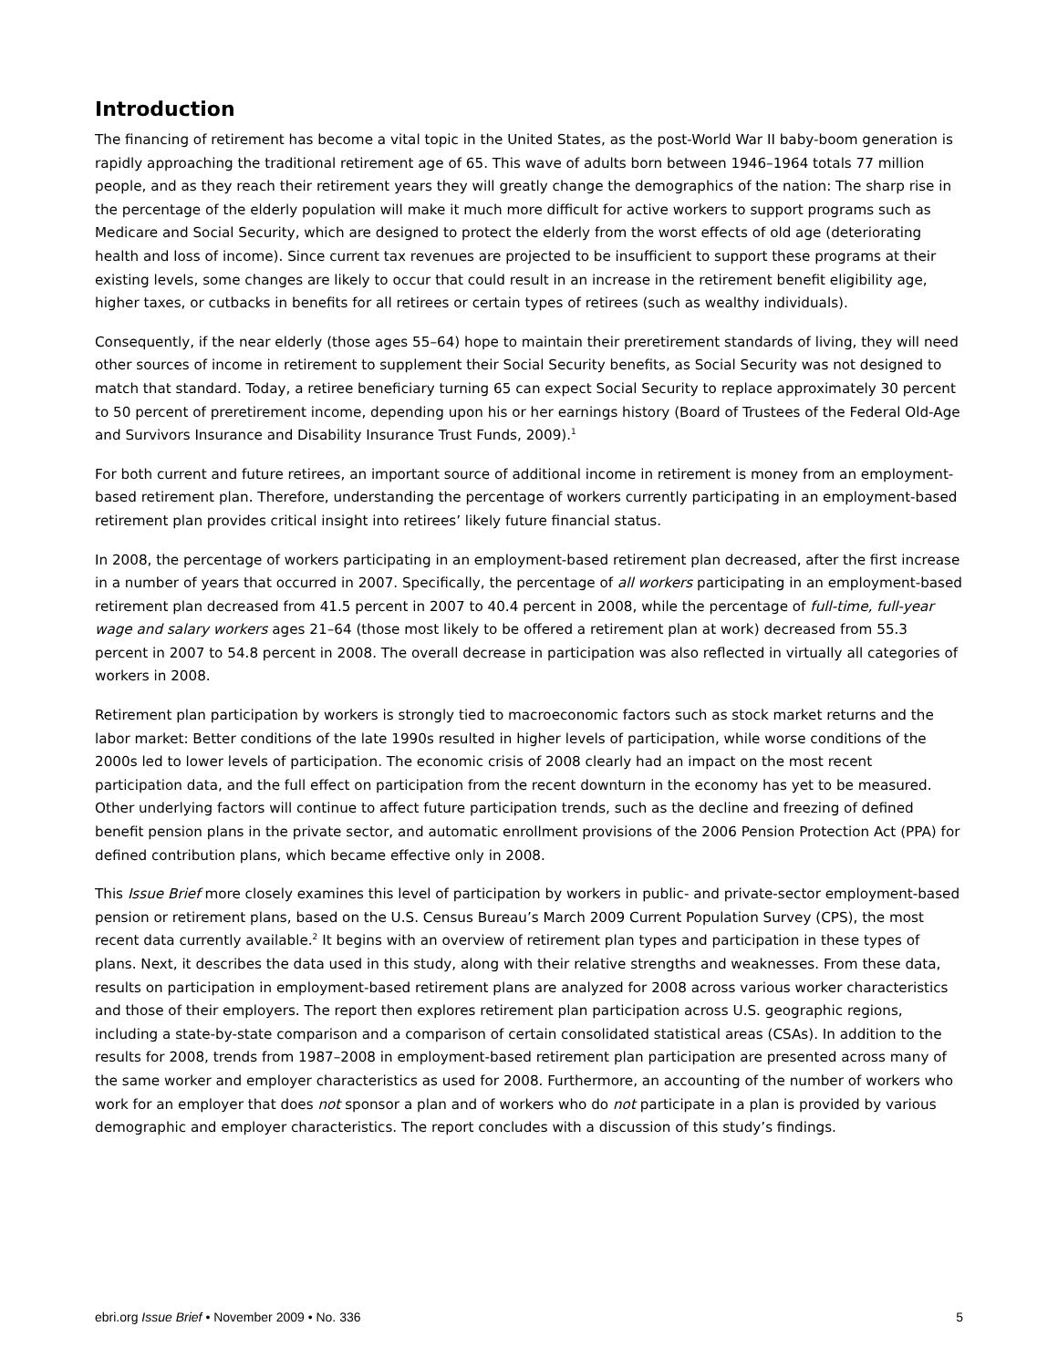Introduction
The financing of retirement has become a vital topic in the United States, as the post-World War II baby-boom generation is rapidly approaching the traditional retirement age of 65. This wave of adults born between 1946–1964 totals 77 million people, and as they reach their retirement years they will greatly change the demographics of the nation: The sharp rise in the percentage of the elderly population will make it much more difficult for active workers to support programs such as Medicare and Social Security, which are designed to protect the elderly from the worst effects of old age (deteriorating health and loss of income). Since current tax revenues are projected to be insufficient to support these programs at their existing levels, some changes are likely to occur that could result in an increase in the retirement benefit eligibility age, higher taxes, or cutbacks in benefits for all retirees or certain types of retirees (such as wealthy individuals).
Consequently, if the near elderly (those ages 55–64) hope to maintain their preretirement standards of living, they will need other sources of income in retirement to supplement their Social Security benefits, as Social Security was not designed to match that standard. Today, a retiree beneficiary turning 65 can expect Social Security to replace approximately 30 percent to 50 percent of preretirement income, depending upon his or her earnings history (Board of Trustees of the Federal Old-Age and Survivors Insurance and Disability Insurance Trust Funds, 2009).<sup>1</sup>
For both current and future retirees, an important source of additional income in retirement is money from an employment-based retirement plan. Therefore, understanding the percentage of workers currently participating in an employment-based retirement plan provides critical insight into retirees’ likely future financial status.
In 2008, the percentage of workers participating in an employment-based retirement plan decreased, after the first increase in a number of years that occurred in 2007. Specifically, the percentage of all workers participating in an employment-based retirement plan decreased from 41.5 percent in 2007 to 40.4 percent in 2008, while the percentage of full-time, full-year wage and salary workers ages 21–64 (those most likely to be offered a retirement plan at work) decreased from 55.3 percent in 2007 to 54.8 percent in 2008. The overall decrease in participation was also reflected in virtually all categories of workers in 2008.
Retirement plan participation by workers is strongly tied to macroeconomic factors such as stock market returns and the labor market: Better conditions of the late 1990s resulted in higher levels of participation, while worse conditions of the 2000s led to lower levels of participation. The economic crisis of 2008 clearly had an impact on the most recent participation data, and the full effect on participation from the recent downturn in the economy has yet to be measured. Other underlying factors will continue to affect future participation trends, such as the decline and freezing of defined benefit pension plans in the private sector, and automatic enrollment provisions of the 2006 Pension Protection Act (PPA) for defined contribution plans, which became effective only in 2008.
This Issue Brief more closely examines this level of participation by workers in public- and private-sector employment-based pension or retirement plans, based on the U.S. Census Bureau’s March 2009 Current Population Survey (CPS), the most recent data currently available.<sup>2</sup> It begins with an overview of retirement plan types and participation in these types of plans. Next, it describes the data used in this study, along with their relative strengths and weaknesses. From these data, results on participation in employment-based retirement plans are analyzed for 2008 across various worker characteristics and those of their employers. The report then explores retirement plan participation across U.S. geographic regions, including a state-by-state comparison and a comparison of certain consolidated statistical areas (CSAs). In addition to the results for 2008, trends from 1987–2008 in employment-based retirement plan participation are presented across many of the same worker and employer characteristics as used for 2008. Furthermore, an accounting of the number of workers who work for an employer that does not sponsor a plan and of workers who do not participate in a plan is provided by various demographic and employer characteristics. The report concludes with a discussion of this study’s findings.
ebri.org Issue Brief • November 2009 • No. 336 5